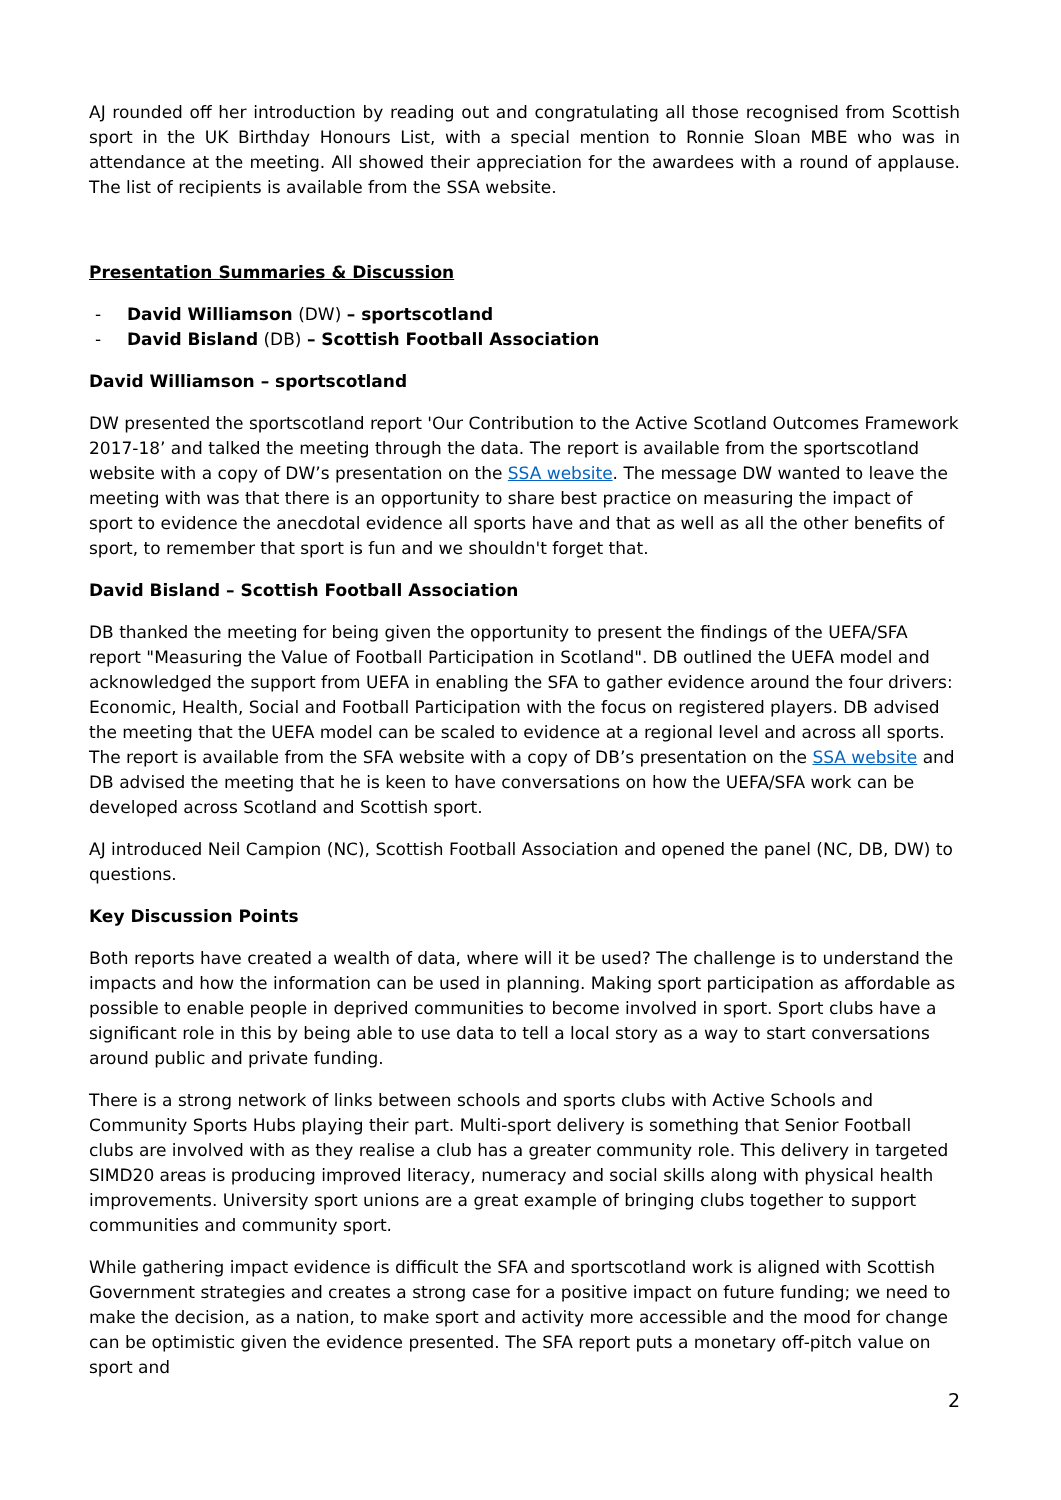AJ rounded off her introduction by reading out and congratulating all those recognised from Scottish sport in the UK Birthday Honours List, with a special mention to Ronnie Sloan MBE who was in attendance at the meeting. All showed their appreciation for the awardees with a round of applause. The list of recipients is available from the SSA website.
Presentation Summaries & Discussion
- David Williamson (DW) – sportscotland
- David Bisland (DB) – Scottish Football Association
David Williamson – sportscotland
DW presented the sportscotland report 'Our Contribution to the Active Scotland Outcomes Framework 2017-18’ and talked the meeting through the data. The report is available from the sportscotland website with a copy of DW’s presentation on the SSA website. The message DW wanted to leave the meeting with was that there is an opportunity to share best practice on measuring the impact of sport to evidence the anecdotal evidence all sports have and that as well as all the other benefits of sport, to remember that sport is fun and we shouldn't forget that.
David Bisland – Scottish Football Association
DB thanked the meeting for being given the opportunity to present the findings of the UEFA/SFA report "Measuring the Value of Football Participation in Scotland". DB outlined the UEFA model and acknowledged the support from UEFA in enabling the SFA to gather evidence around the four drivers: Economic, Health, Social and Football Participation with the focus on registered players. DB advised the meeting that the UEFA model can be scaled to evidence at a regional level and across all sports. The report is available from the SFA website with a copy of DB’s presentation on the SSA website and DB advised the meeting that he is keen to have conversations on how the UEFA/SFA work can be developed across Scotland and Scottish sport.
AJ introduced Neil Campion (NC), Scottish Football Association and opened the panel (NC, DB, DW) to questions.
Key Discussion Points
Both reports have created a wealth of data, where will it be used? The challenge is to understand the impacts and how the information can be used in planning. Making sport participation as affordable as possible to enable people in deprived communities to become involved in sport. Sport clubs have a significant role in this by being able to use data to tell a local story as a way to start conversations around public and private funding.
There is a strong network of links between schools and sports clubs with Active Schools and Community Sports Hubs playing their part. Multi-sport delivery is something that Senior Football clubs are involved with as they realise a club has a greater community role. This delivery in targeted SIMD20 areas is producing improved literacy, numeracy and social skills along with physical health improvements. University sport unions are a great example of bringing clubs together to support communities and community sport.
While gathering impact evidence is difficult the SFA and sportscotland work is aligned with Scottish Government strategies and creates a strong case for a positive impact on future funding; we need to make the decision, as a nation, to make sport and activity more accessible and the mood for change can be optimistic given the evidence presented. The SFA report puts a monetary off-pitch value on sport and
2